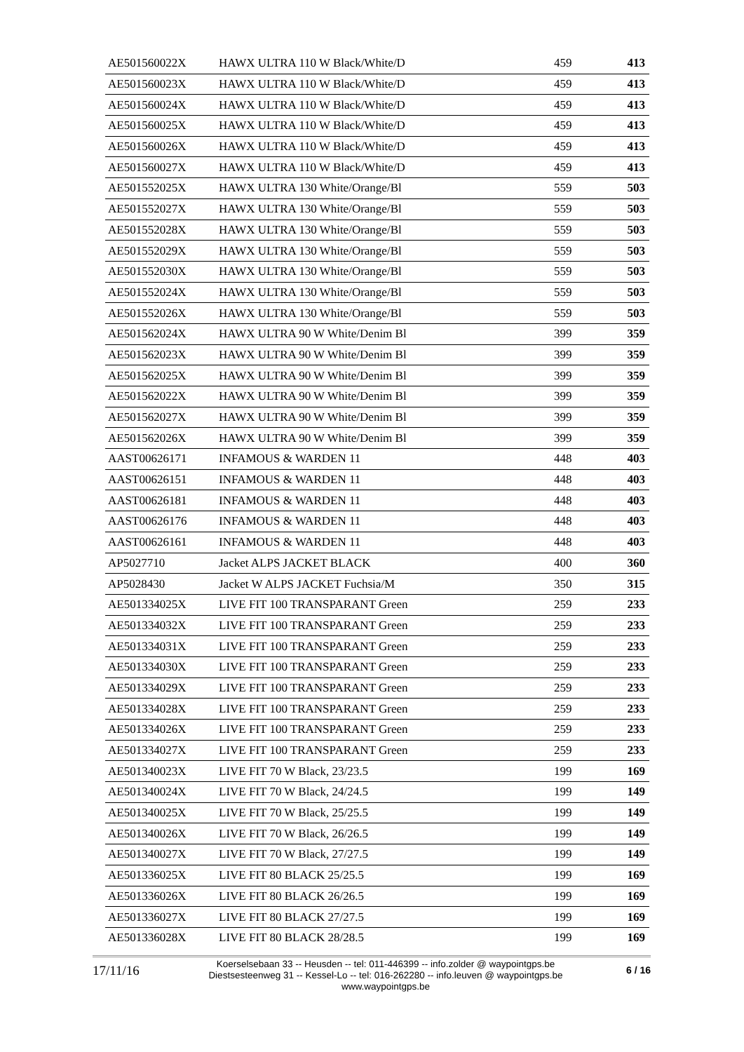| AE501560022X | HAWX ULTRA 110 W Black/White/D | 459 | 413 |
| AE501560023X | HAWX ULTRA 110 W Black/White/D | 459 | 413 |
| AE501560024X | HAWX ULTRA 110 W Black/White/D | 459 | 413 |
| AE501560025X | HAWX ULTRA 110 W Black/White/D | 459 | 413 |
| AE501560026X | HAWX ULTRA 110 W Black/White/D | 459 | 413 |
| AE501560027X | HAWX ULTRA 110 W Black/White/D | 459 | 413 |
| AE501552025X | HAWX ULTRA 130 White/Orange/Bl | 559 | 503 |
| AE501552027X | HAWX ULTRA 130 White/Orange/Bl | 559 | 503 |
| AE501552028X | HAWX ULTRA 130 White/Orange/Bl | 559 | 503 |
| AE501552029X | HAWX ULTRA 130 White/Orange/Bl | 559 | 503 |
| AE501552030X | HAWX ULTRA 130 White/Orange/Bl | 559 | 503 |
| AE501552024X | HAWX ULTRA 130 White/Orange/Bl | 559 | 503 |
| AE501552026X | HAWX ULTRA 130 White/Orange/Bl | 559 | 503 |
| AE501562024X | HAWX ULTRA 90 W White/Denim Bl | 399 | 359 |
| AE501562023X | HAWX ULTRA 90 W White/Denim Bl | 399 | 359 |
| AE501562025X | HAWX ULTRA 90 W White/Denim Bl | 399 | 359 |
| AE501562022X | HAWX ULTRA 90 W White/Denim Bl | 399 | 359 |
| AE501562027X | HAWX ULTRA 90 W White/Denim Bl | 399 | 359 |
| AE501562026X | HAWX ULTRA 90 W White/Denim Bl | 399 | 359 |
| AAST00626171 | INFAMOUS & WARDEN 11 | 448 | 403 |
| AAST00626151 | INFAMOUS & WARDEN 11 | 448 | 403 |
| AAST00626181 | INFAMOUS & WARDEN 11 | 448 | 403 |
| AAST00626176 | INFAMOUS & WARDEN 11 | 448 | 403 |
| AAST00626161 | INFAMOUS & WARDEN 11 | 448 | 403 |
| AP5027710 | Jacket ALPS JACKET BLACK | 400 | 360 |
| AP5028430 | Jacket W ALPS JACKET Fuchsia/M | 350 | 315 |
| AE501334025X | LIVE FIT 100 TRANSPARANT Green | 259 | 233 |
| AE501334032X | LIVE FIT 100 TRANSPARANT Green | 259 | 233 |
| AE501334031X | LIVE FIT 100 TRANSPARANT Green | 259 | 233 |
| AE501334030X | LIVE FIT 100 TRANSPARANT Green | 259 | 233 |
| AE501334029X | LIVE FIT 100 TRANSPARANT Green | 259 | 233 |
| AE501334028X | LIVE FIT 100 TRANSPARANT Green | 259 | 233 |
| AE501334026X | LIVE FIT 100 TRANSPARANT Green | 259 | 233 |
| AE501334027X | LIVE FIT 100 TRANSPARANT Green | 259 | 233 |
| AE501340023X | LIVE FIT 70 W Black, 23/23.5 | 199 | 169 |
| AE501340024X | LIVE FIT 70 W Black, 24/24.5 | 199 | 149 |
| AE501340025X | LIVE FIT 70 W Black, 25/25.5 | 199 | 149 |
| AE501340026X | LIVE FIT 70 W Black, 26/26.5 | 199 | 149 |
| AE501340027X | LIVE FIT 70 W Black, 27/27.5 | 199 | 149 |
| AE501336025X | LIVE FIT 80 BLACK 25/25.5 | 199 | 169 |
| AE501336026X | LIVE FIT 80 BLACK 26/26.5 | 199 | 169 |
| AE501336027X | LIVE FIT 80 BLACK 27/27.5 | 199 | 169 |
| AE501336028X | LIVE FIT 80 BLACK 28/28.5 | 199 | 169 |
17/11/16
Koerselsebaan 33 -- Heusden -- tel: 011-446399 -- info.zolder @ waypointgps.be
Diestsesteenweg 31 -- Kessel-Lo -- tel: 016-262280 -- info.leuven @ waypointgps.be
www.waypointgps.be
6 / 16